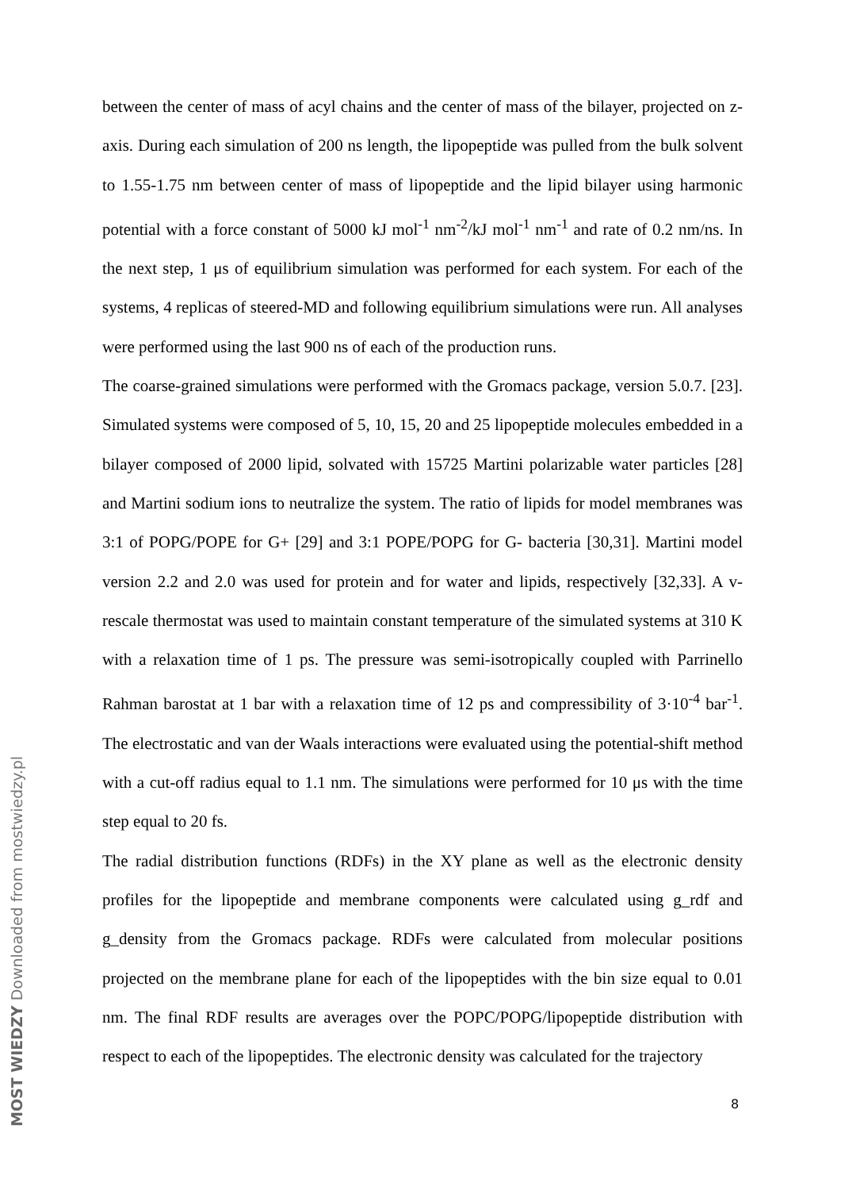between the center of mass of acyl chains and the center of mass of the bilayer, projected on z-axis. During each simulation of 200 ns length, the lipopeptide was pulled from the bulk solvent to 1.55-1.75 nm between center of mass of lipopeptide and the lipid bilayer using harmonic potential with a force constant of 5000 kJ mol<sup>-1</sup> nm<sup>-2</sup>/kJ mol<sup>-1</sup> nm<sup>-1</sup> and rate of 0.2 nm/ns. In the next step, 1 μs of equilibrium simulation was performed for each system. For each of the systems, 4 replicas of steered-MD and following equilibrium simulations were run. All analyses were performed using the last 900 ns of each of the production runs.
The coarse-grained simulations were performed with the Gromacs package, version 5.0.7. [23]. Simulated systems were composed of 5, 10, 15, 20 and 25 lipopeptide molecules embedded in a bilayer composed of 2000 lipid, solvated with 15725 Martini polarizable water particles [28] and Martini sodium ions to neutralize the system. The ratio of lipids for model membranes was 3:1 of POPG/POPE for G+ [29] and 3:1 POPE/POPG for G- bacteria [30,31]. Martini model version 2.2 and 2.0 was used for protein and for water and lipids, respectively [32,33]. A v-rescale thermostat was used to maintain constant temperature of the simulated systems at 310 K with a relaxation time of 1 ps. The pressure was semi-isotropically coupled with Parrinello Rahman barostat at 1 bar with a relaxation time of 12 ps and compressibility of 3·10<sup>-4</sup> bar<sup>-1</sup>. The electrostatic and van der Waals interactions were evaluated using the potential-shift method with a cut-off radius equal to 1.1 nm. The simulations were performed for 10 μs with the time step equal to 20 fs.
The radial distribution functions (RDFs) in the XY plane as well as the electronic density profiles for the lipopeptide and membrane components were calculated using g_rdf and g_density from the Gromacs package. RDFs were calculated from molecular positions projected on the membrane plane for each of the lipopeptides with the bin size equal to 0.01 nm. The final RDF results are averages over the POPC/POPG/lipopeptide distribution with respect to each of the lipopeptides. The electronic density was calculated for the trajectory
8
MOST WIEDZY Downloaded from mostwiedzy.pl